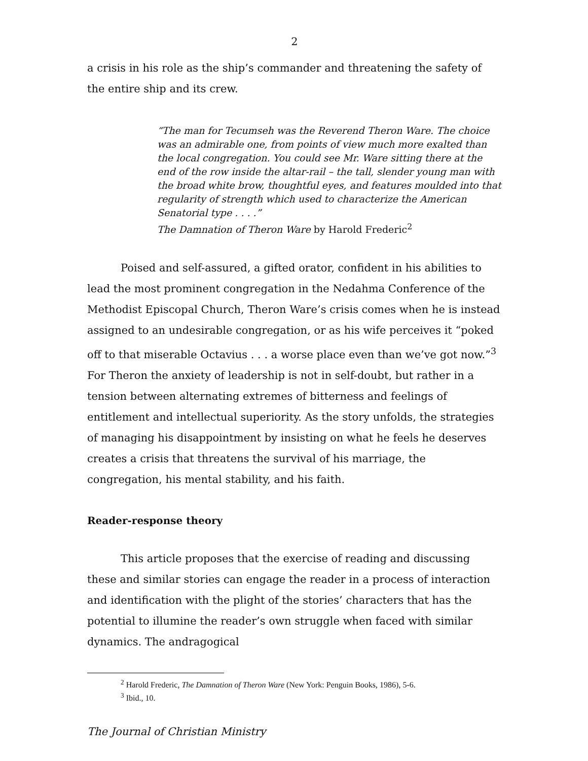2
a crisis in his role as the ship’s commander and threatening the safety of the entire ship and its crew.
“The man for Tecumseh was the Reverend Theron Ware. The choice was an admirable one, from points of view much more exalted than the local congregation. You could see Mr. Ware sitting there at the end of the row inside the altar-rail – the tall, slender young man with the broad white brow, thoughtful eyes, and features moulded into that regularity of strength which used to characterize the American Senatorial type . . . .”
The Damnation of Theron Ware by Harold Frederic<sup>2</sup>
Poised and self-assured, a gifted orator, confident in his abilities to lead the most prominent congregation in the Nedahma Conference of the Methodist Episcopal Church, Theron Ware’s crisis comes when he is instead assigned to an undesirable congregation, or as his wife perceives it “poked off to that miserable Octavius . . . a worse place even than we’ve got now.”<sup>3</sup> For Theron the anxiety of leadership is not in self-doubt, but rather in a tension between alternating extremes of bitterness and feelings of entitlement and intellectual superiority. As the story unfolds, the strategies of managing his disappointment by insisting on what he feels he deserves creates a crisis that threatens the survival of his marriage, the congregation, his mental stability, and his faith.
Reader-response theory
This article proposes that the exercise of reading and discussing these and similar stories can engage the reader in a process of interaction and identification with the plight of the stories’ characters that has the potential to illumine the reader’s own struggle when faced with similar dynamics. The andragogical
<sup>2</sup> Harold Frederic, The Damnation of Theron Ware (New York: Penguin Books, 1986), 5-6.
<sup>3</sup> Ibid., 10.
The Journal of Christian Ministry